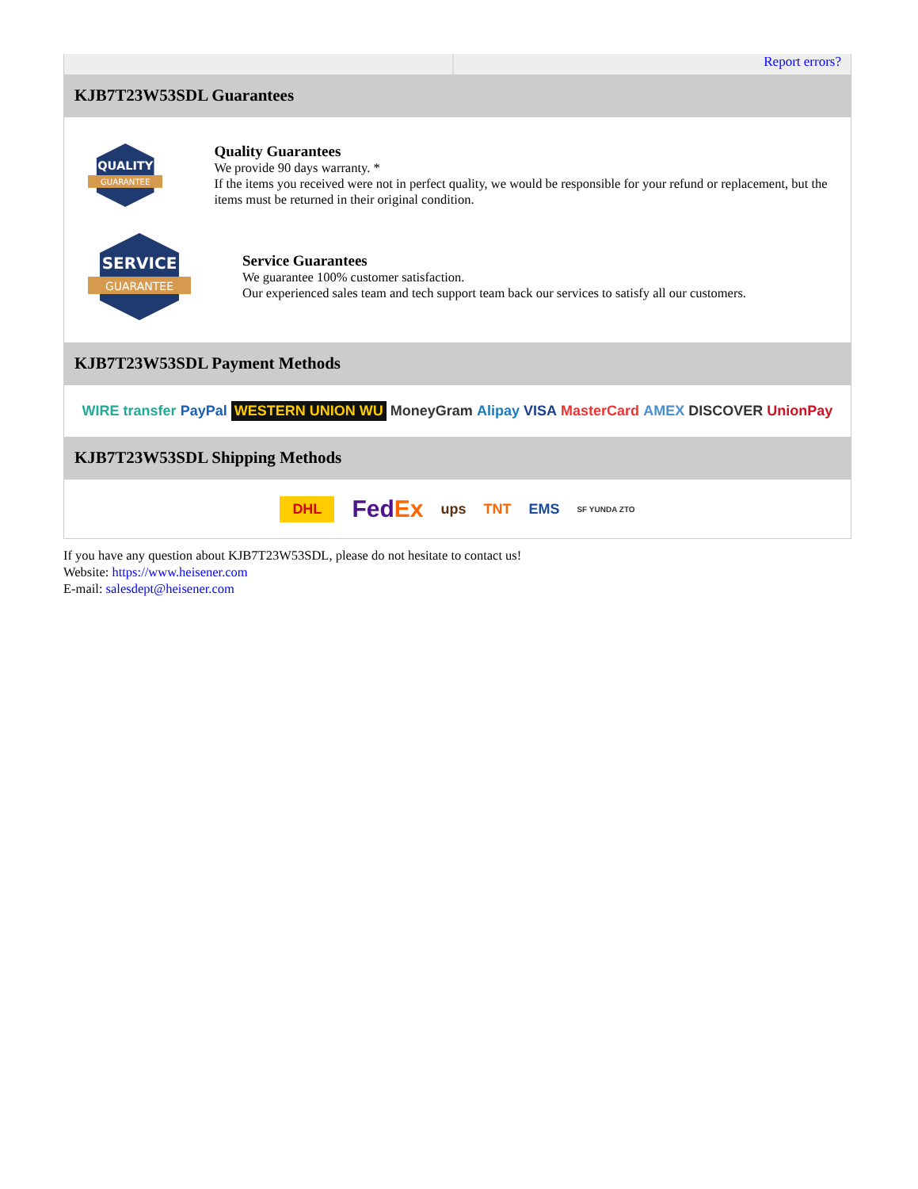Report errors?
KJB7T23W53SDL Guarantees
QUALITY
GUARANTEE
Quality Guarantees
We provide 90 days warranty. *
If the items you received were not in perfect quality, we would be responsible for your refund or replacement, but the items must be returned in their original condition.
SERVICE
GUARANTEE
Service Guarantees
We guarantee 100% customer satisfaction.
Our experienced sales team and tech support team back our services to satisfy all our customers.
KJB7T23W53SDL Payment Methods
WIRE transfer PayPal WESTERN UNION WU MoneyGram Alipay VISA MasterCard AMEX DISCOVER UnionPay
KJB7T23W53SDL Shipping Methods
DHL FedEx ups TNT EMS SF YUNDA ZTO
If you have any question about KJB7T23W53SDL, please do not hesitate to contact us!
Website: https://www.heisener.com
E-mail: salesdept@heisener.com